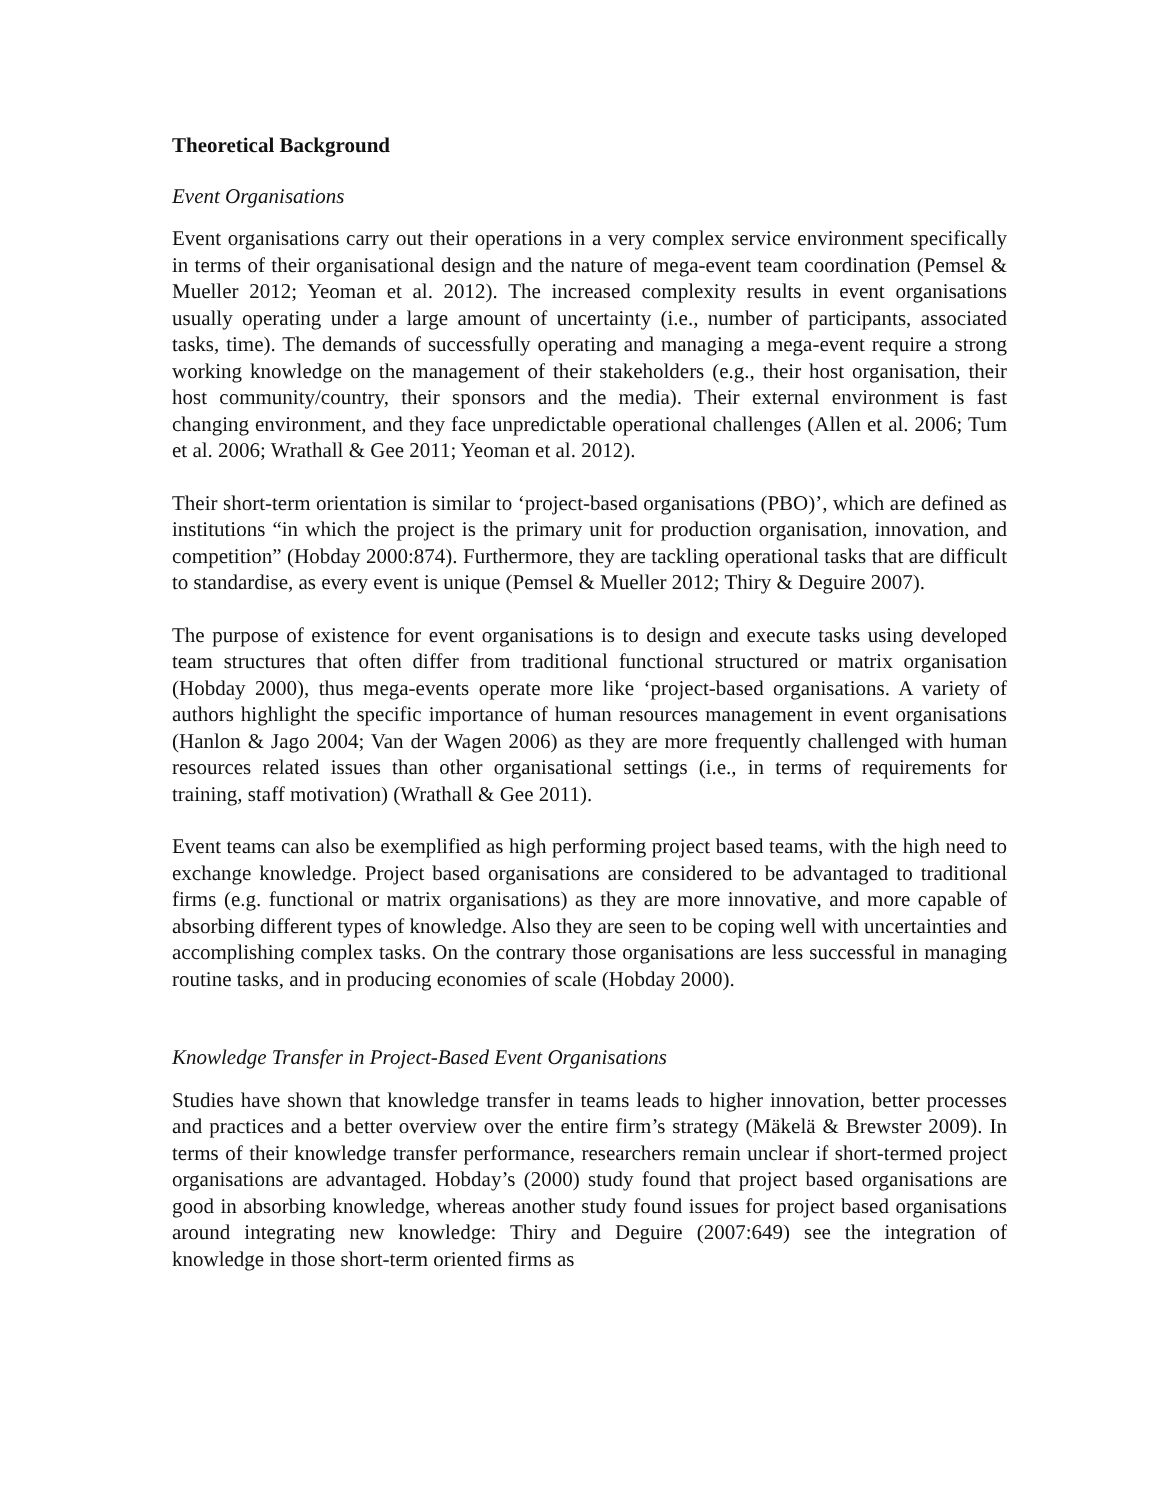Theoretical Background
Event Organisations
Event organisations carry out their operations in a very complex service environment specifically in terms of their organisational design and the nature of mega-event team coordination (Pemsel & Mueller 2012; Yeoman et al. 2012). The increased complexity results in event organisations usually operating under a large amount of uncertainty (i.e., number of participants, associated tasks, time). The demands of successfully operating and managing a mega-event require a strong working knowledge on the management of their stakeholders (e.g., their host organisation, their host community/country, their sponsors and the media). Their external environment is fast changing environment, and they face unpredictable operational challenges (Allen et al. 2006; Tum et al. 2006; Wrathall & Gee 2011; Yeoman et al. 2012).
Their short-term orientation is similar to ‘project-based organisations (PBO)’, which are defined as institutions “in which the project is the primary unit for production organisation, innovation, and competition” (Hobday 2000:874). Furthermore, they are tackling operational tasks that are difficult to standardise, as every event is unique (Pemsel & Mueller 2012; Thiry & Deguire 2007).
The purpose of existence for event organisations is to design and execute tasks using developed team structures that often differ from traditional functional structured or matrix organisation (Hobday 2000), thus mega-events operate more like ‘project-based organisations. A variety of authors highlight the specific importance of human resources management in event organisations (Hanlon & Jago 2004; Van der Wagen 2006) as they are more frequently challenged with human resources related issues than other organisational settings (i.e., in terms of requirements for training, staff motivation) (Wrathall & Gee 2011).
Event teams can also be exemplified as high performing project based teams, with the high need to exchange knowledge. Project based organisations are considered to be advantaged to traditional firms (e.g. functional or matrix organisations) as they are more innovative, and more capable of absorbing different types of knowledge. Also they are seen to be coping well with uncertainties and accomplishing complex tasks. On the contrary those organisations are less successful in managing routine tasks, and in producing economies of scale (Hobday 2000).
Knowledge Transfer in Project-Based Event Organisations
Studies have shown that knowledge transfer in teams leads to higher innovation, better processes and practices and a better overview over the entire firm’s strategy (Mäkelä & Brewster 2009). In terms of their knowledge transfer performance, researchers remain unclear if short-termed project organisations are advantaged. Hobday’s (2000) study found that project based organisations are good in absorbing knowledge, whereas another study found issues for project based organisations around integrating new knowledge: Thiry and Deguire (2007:649) see the integration of knowledge in those short-term oriented firms as